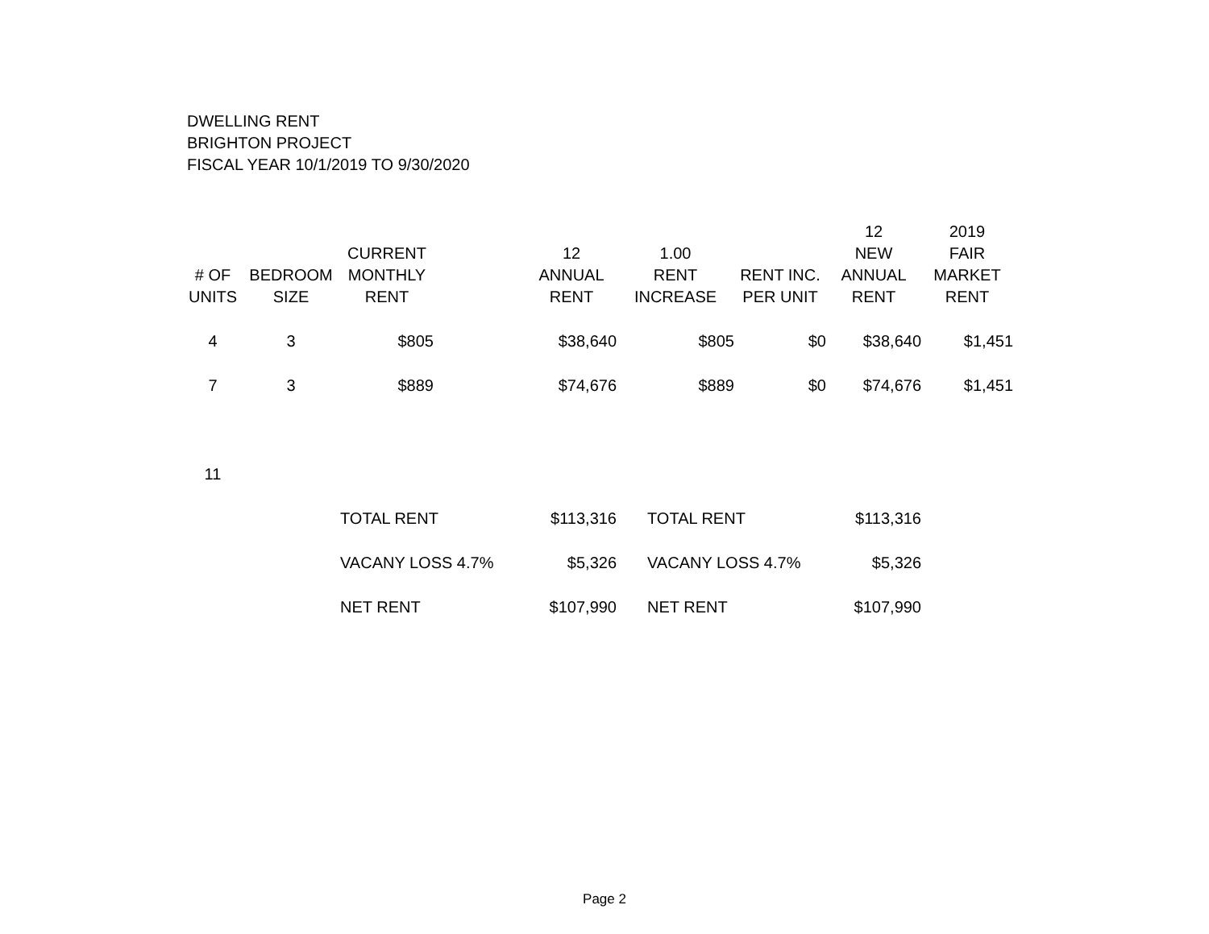DWELLING RENT
BRIGHTON PROJECT
FISCAL YEAR 10/1/2019 TO 9/30/2020
| # OF UNITS | BEDROOM SIZE | CURRENT MONTHLY RENT | | 12 ANNUAL RENT | 1.00 RENT INCREASE | RENT INC. PER UNIT | 12 NEW ANNUAL RENT | 2019 FAIR MARKET RENT |
| --- | --- | --- | --- | --- | --- | --- | --- | --- |
| 4 | 3 | $805 | | $38,640 | $805 | $0 | $38,640 | $1,451 |
| 7 | 3 | $889 | | $74,676 | $889 | $0 | $74,676 | $1,451 |
| 11 | | | | | | | | |
| | | TOTAL RENT | | $113,316 | TOTAL RENT | | $113,316 | |
| | | VACANY LOSS 4.7% | | $5,326 | VACANY LOSS 4.7% | | $5,326 | |
| | | NET RENT | | $107,990 | NET RENT | | $107,990 | |
Page 2